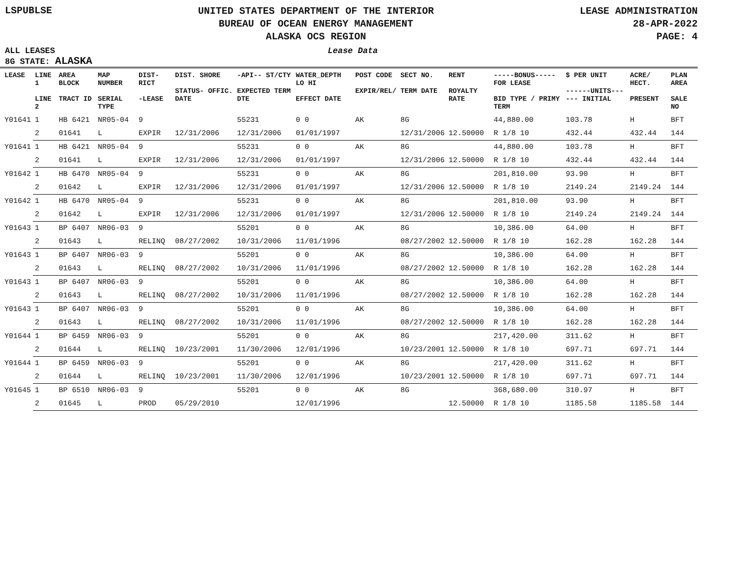LSPUBLSE
UNITED STATES DEPARTMENT OF THE INTERIOR
BUREAU OF OCEAN ENERGY MANAGEMENT
ALASKA OCS REGION
LEASE ADMINISTRATION
28-APR-2022
PAGE: 4
ALL LEASES Lease Data
8G STATE: ALASKA
| LEASE | LINE 1 LINE 2 | AREA BLOCK TRACT ID | MAP NUMBER SERIAL TYPE | DIST- RICT -LEASE | DIST. SHORE STATUS- OFFIC. DATE | -API-- ST/CTY EXPECTED TERM DTE | WATER_DEPTH LO HI EFFECT DATE | POST CODE EXPIR/REL/ | SECT NO. TERM DATE | RENT ROYALTY RATE | -----BONUS----- FOR LEASE BID TYPE / PRIMY TERM | $ PER UNIT ------UNITS------ INITIAL | ACRE/ HECT. PRESENT | PLAN AREA SALE NO |
| --- | --- | --- | --- | --- | --- | --- | --- | --- | --- | --- | --- | --- | --- | --- |
| Y01641 | 1 | HB 6421 | NR05-04 | 9 | | 55231 | 0 0 | AK | 8G | | 44,880.00 | 103.78 | H | BFT |
| | 2 | 01641 | L | EXPIR | 12/31/2006 | 12/31/2006 | 01/01/1997 | | 12/31/2006 | 12.50000 | R 1/8 10 | 432.44 | 432.44 | 144 |
| Y01641 | 1 | HB 6421 | NR05-04 | 9 | | 55231 | 0 0 | AK | 8G | | 44,880.00 | 103.78 | H | BFT |
| | 2 | 01641 | L | EXPIR | 12/31/2006 | 12/31/2006 | 01/01/1997 | | 12/31/2006 | 12.50000 | R 1/8 10 | 432.44 | 432.44 | 144 |
| Y01642 | 1 | HB 6470 | NR05-04 | 9 | | 55231 | 0 0 | AK | 8G | | 201,810.00 | 93.90 | H | BFT |
| | 2 | 01642 | L | EXPIR | 12/31/2006 | 12/31/2006 | 01/01/1997 | | 12/31/2006 | 12.50000 | R 1/8 10 | 2149.24 | 2149.24 | 144 |
| Y01642 | 1 | HB 6470 | NR05-04 | 9 | | 55231 | 0 0 | AK | 8G | | 201,810.00 | 93.90 | H | BFT |
| | 2 | 01642 | L | EXPIR | 12/31/2006 | 12/31/2006 | 01/01/1997 | | 12/31/2006 | 12.50000 | R 1/8 10 | 2149.24 | 2149.24 | 144 |
| Y01643 | 1 | BP 6407 | NR06-03 | 9 | | 55201 | 0 0 | AK | 8G | | 10,386.00 | 64.00 | H | BFT |
| | 2 | 01643 | L | RELINQ | 08/27/2002 | 10/31/2006 | 11/01/1996 | | 08/27/2002 | 12.50000 | R 1/8 10 | 162.28 | 162.28 | 144 |
| Y01643 | 1 | BP 6407 | NR06-03 | 9 | | 55201 | 0 0 | AK | 8G | | 10,386.00 | 64.00 | H | BFT |
| | 2 | 01643 | L | RELINQ | 08/27/2002 | 10/31/2006 | 11/01/1996 | | 08/27/2002 | 12.50000 | R 1/8 10 | 162.28 | 162.28 | 144 |
| Y01643 | 1 | BP 6407 | NR06-03 | 9 | | 55201 | 0 0 | AK | 8G | | 10,386.00 | 64.00 | H | BFT |
| | 2 | 01643 | L | RELINQ | 08/27/2002 | 10/31/2006 | 11/01/1996 | | 08/27/2002 | 12.50000 | R 1/8 10 | 162.28 | 162.28 | 144 |
| Y01643 | 1 | BP 6407 | NR06-03 | 9 | | 55201 | 0 0 | AK | 8G | | 10,386.00 | 64.00 | H | BFT |
| | 2 | 01643 | L | RELINQ | 08/27/2002 | 10/31/2006 | 11/01/1996 | | 08/27/2002 | 12.50000 | R 1/8 10 | 162.28 | 162.28 | 144 |
| Y01644 | 1 | BP 6459 | NR06-03 | 9 | | 55201 | 0 0 | AK | 8G | | 217,420.00 | 311.62 | H | BFT |
| | 2 | 01644 | L | RELINQ | 10/23/2001 | 11/30/2006 | 12/01/1996 | | 10/23/2001 | 12.50000 | R 1/8 10 | 697.71 | 697.71 | 144 |
| Y01644 | 1 | BP 6459 | NR06-03 | 9 | | 55201 | 0 0 | AK | 8G | | 217,420.00 | 311.62 | H | BFT |
| | 2 | 01644 | L | RELINQ | 10/23/2001 | 11/30/2006 | 12/01/1996 | | 10/23/2001 | 12.50000 | R 1/8 10 | 697.71 | 697.71 | 144 |
| Y01645 | 1 | BP 6510 | NR06-03 | 9 | | 55201 | 0 0 | AK | 8G | | 368,680.00 | 310.97 | H | BFT |
| | 2 | 01645 | L | PROD | 05/29/2010 | | 12/01/1996 | | | 12.50000 | R 1/8 10 | 1185.58 | 1185.58 | 144 |